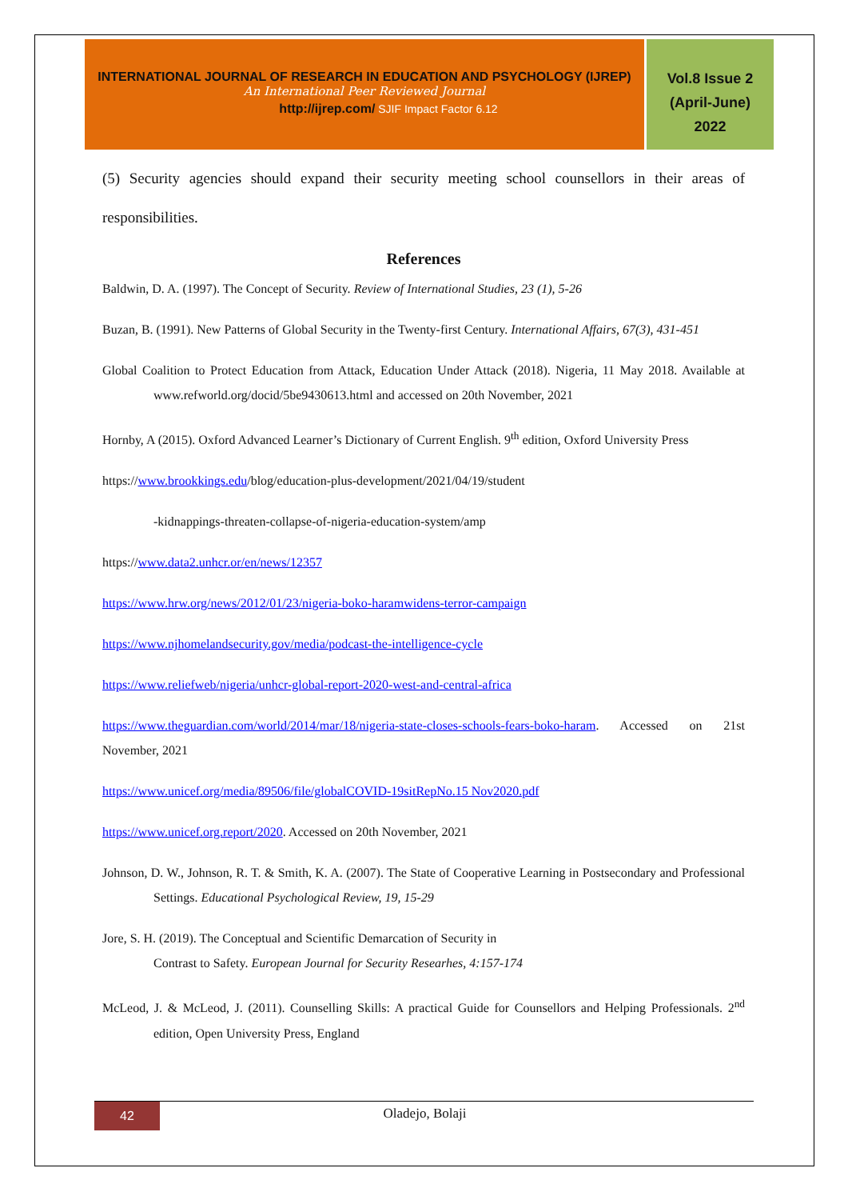INTERNATIONAL JOURNAL OF RESEARCH IN EDUCATION AND PSYCHOLOGY (IJREP)
An International Peer Reviewed Journal
http://ijrep.com/ SJIF Impact Factor 6.12
Vol.8 Issue 2
(April-June)
2022
(5) Security agencies should expand their security meeting school counsellors in their areas of responsibilities.
References
Baldwin, D. A. (1997). The Concept of Security. Review of International Studies, 23 (1), 5-26
Buzan, B. (1991). New Patterns of Global Security in the Twenty-first Century. International Affairs, 67(3), 431-451
Global Coalition to Protect Education from Attack, Education Under Attack (2018). Nigeria, 11 May 2018. Available at www.refworld.org/docid/5be9430613.html and accessed on 20th November, 2021
Hornby, A (2015). Oxford Advanced Learner’s Dictionary of Current English. 9<sup>th</sup> edition, Oxford University Press
https://www.brookkings.edu/blog/education-plus-development/2021/04/19/student
-kidnappings-threaten-collapse-of-nigeria-education-system/amp
https://www.data2.unhcr.or/en/news/12357
https://www.hrw.org/news/2012/01/23/nigeria-boko-haramwidens-terror-campaign
https://www.njhomelandsecurity.gov/media/podcast-the-intelligence-cycle
https://www.reliefweb/nigeria/unhcr-global-report-2020-west-and-central-africa
https://www.theguardian.com/world/2014/mar/18/nigeria-state-closes-schools-fears-boko-haram. Accessed on 21st November, 2021
https://www.unicef.org/media/89506/file/globalCOVID-19sitRepNo.15 Nov2020.pdf
https://www.unicef.org.report/2020. Accessed on 20th November, 2021
Johnson, D. W., Johnson, R. T. & Smith, K. A. (2007). The State of Cooperative Learning in Postsecondary and Professional Settings. Educational Psychological Review, 19, 15-29
Jore, S. H. (2019). The Conceptual and Scientific Demarcation of Security in
Contrast to Safety. European Journal for Security Researhes, 4:157-174
McLeod, J. & McLeod, J. (2011). Counselling Skills: A practical Guide for Counsellors and Helping Professionals. 2<sup>nd</sup> edition, Open University Press, England
42
Oladejo, Bolaji